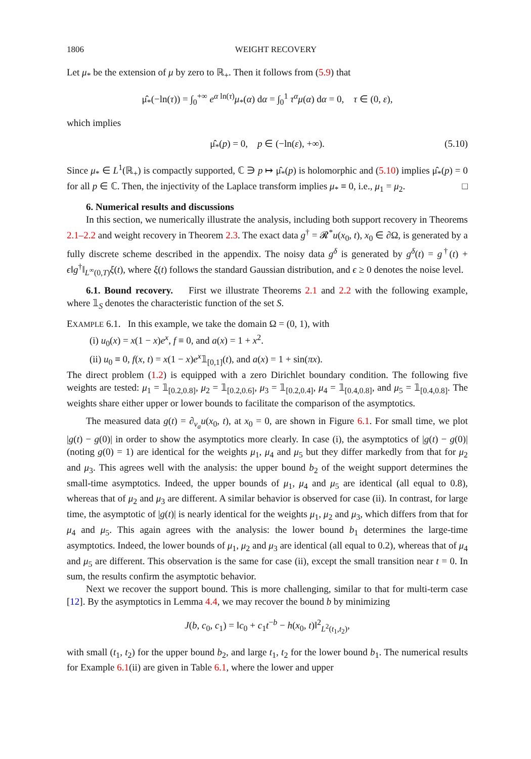1806 WEIGHT RECOVERY
Let μ<sub>*</sub> be the extension of μ by zero to ℝ<sub>+</sub>. Then it follows from (5.9) that
μ̂<sub>*</sub>(−ln(τ)) = ∫<sub>0</sub><sup>+∞</sup> e<sup>α ln(τ)</sup>μ<sub>*</sub>(α) dα = ∫<sub>0</sub><sup>1</sup> τ<sup>α</sup>μ(α) dα = 0, τ ∈ (0, ε),
which implies
μ̂<sub>*</sub>(p) = 0, p ∈ (−ln(ε), +∞). (5.10)
Since μ<sub>*</sub> ∈ L<sup>1</sup>(ℝ<sub>+</sub>) is compactly supported, ℂ ∋ p ↦ μ̂<sub>*</sub>(p) is holomorphic and (5.10) implies μ̂<sub>*</sub>(p) = 0 for all p ∈ ℂ. Then, the injectivity of the Laplace transform implies μ<sub>*</sub> ≡ 0, i.e., μ<sub>1</sub> = μ<sub>2</sub>. □
6. Numerical results and discussions
In this section, we numerically illustrate the analysis, including both support recovery in Theorems 2.1–2.2 and weight recovery in Theorem 2.3. The exact data g<sup>†</sup> = 𝓡<sup>*</sup>u(x<sub>0</sub>, t), x<sub>0</sub> ∈ ∂Ω, is generated by a fully discrete scheme described in the appendix. The noisy data g<sup>δ</sup> is generated by g<sup>δ</sup>(t) = g<sup>†</sup>(t) + ϵ‖g<sup>†</sup>‖<sub>L<sup>∞</sup>(0,T)</sub>ξ(t), where ξ(t) follows the standard Gaussian distribution, and ϵ ≥ 0 denotes the noise level.
6.1. Bound recovery. First we illustrate Theorems 2.1 and 2.2 with the following example, where 𝟙<sub>S</sub> denotes the characteristic function of the set S.
EXAMPLE 6.1. In this example, we take the domain Ω = (0, 1), with
(i) u<sub>0</sub>(x) = x(1 − x)e<sup>x</sup>, f ≡ 0, and a(x) = 1 + x<sup>2</sup>.
(ii) u<sub>0</sub> ≡ 0, f(x, t) = x(1 − x)e<sup>x</sup>𝟙<sub>[0,1]</sub>(t), and a(x) = 1 + sin(πx).
The direct problem (1.2) is equipped with a zero Dirichlet boundary condition. The following five weights are tested: μ<sub>1</sub> = 𝟙<sub>[0.2,0.8]</sub>, μ<sub>2</sub> = 𝟙<sub>[0.2,0.6]</sub>, μ<sub>3</sub> = 𝟙<sub>[0.2,0.4]</sub>, μ<sub>4</sub> = 𝟙<sub>[0.4,0.8]</sub>, and μ<sub>5</sub> = 𝟙<sub>[0.4,0.8]</sub>. The weights share either upper or lower bounds to facilitate the comparison of the asymptotics.
The measured data g(t) = ∂<sub>ν<sub>a</sub></sub>u(x<sub>0</sub>, t), at x<sub>0</sub> = 0, are shown in Figure 6.1. For small time, we plot |g(t) − g(0)| in order to show the asymptotics more clearly. In case (i), the asymptotics of |g(t) − g(0)| (noting g(0) = 1) are identical for the weights μ<sub>1</sub>, μ<sub>4</sub> and μ<sub>5</sub> but they differ markedly from that for μ<sub>2</sub> and μ<sub>3</sub>. This agrees well with the analysis: the upper bound b<sub>2</sub> of the weight support determines the small-time asymptotics. Indeed, the upper bounds of μ<sub>1</sub>, μ<sub>4</sub> and μ<sub>5</sub> are identical (all equal to 0.8), whereas that of μ<sub>2</sub> and μ<sub>3</sub> are different. A similar behavior is observed for case (ii). In contrast, for large time, the asymptotic of |g(t)| is nearly identical for the weights μ<sub>1</sub>, μ<sub>2</sub> and μ<sub>3</sub>, which differs from that for μ<sub>4</sub> and μ<sub>5</sub>. This again agrees with the analysis: the lower bound b<sub>1</sub> determines the large-time asymptotics. Indeed, the lower bounds of μ<sub>1</sub>, μ<sub>2</sub> and μ<sub>3</sub> are identical (all equal to 0.2), whereas that of μ<sub>4</sub> and μ<sub>5</sub> are different. This observation is the same for case (ii), except the small transition near t = 0. In sum, the results confirm the asymptotic behavior.
Next we recover the support bound. This is more challenging, similar to that for multi-term case [12]. By the asymptotics in Lemma 4.4, we may recover the bound b by minimizing
J(b, c<sub>0</sub>, c<sub>1</sub>) = ‖c<sub>0</sub> + c<sub>1</sub>t<sup>−b</sup> − h(x<sub>0</sub>, t)‖<sup>2</sup><sub>L<sup>2</sup>(t<sub>1</sub>,t<sub>2</sub>)</sub>,
with small (t<sub>1</sub>, t<sub>2</sub>) for the upper bound b<sub>2</sub>, and large t<sub>1</sub>, t<sub>2</sub> for the lower bound b<sub>1</sub>. The numerical results for Example 6.1(ii) are given in Table 6.1, where the lower and upper